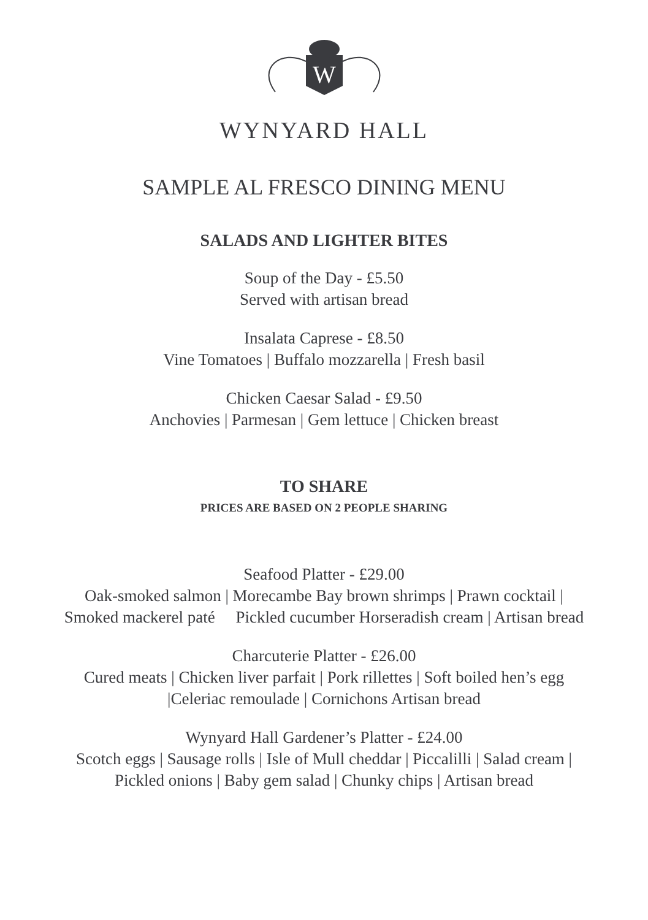W
WYNYARD HALL
SAMPLE AL FRESCO DINING MENU
SALADS AND LIGHTER BITES
Soup of the Day - £5.50
Served with artisan bread
Insalata Caprese - £8.50
Vine Tomatoes | Buffalo mozzarella | Fresh basil
Chicken Caesar Salad - £9.50
Anchovies | Parmesan | Gem lettuce | Chicken breast
TO SHARE
PRICES ARE BASED ON 2 PEOPLE SHARING
Seafood Platter - £29.00
Oak-smoked salmon | Morecambe Bay brown shrimps | Prawn cocktail |
Smoked mackerel paté Pickled cucumber Horseradish cream | Artisan bread
Charcuterie Platter - £26.00
Cured meats | Chicken liver parfait | Pork rillettes | Soft boiled hen’s egg
|Celeriac remoulade | Cornichons Artisan bread
Wynyard Hall Gardener’s Platter - £24.00
Scotch eggs | Sausage rolls | Isle of Mull cheddar | Piccalilli | Salad cream |
Pickled onions | Baby gem salad | Chunky chips | Artisan bread